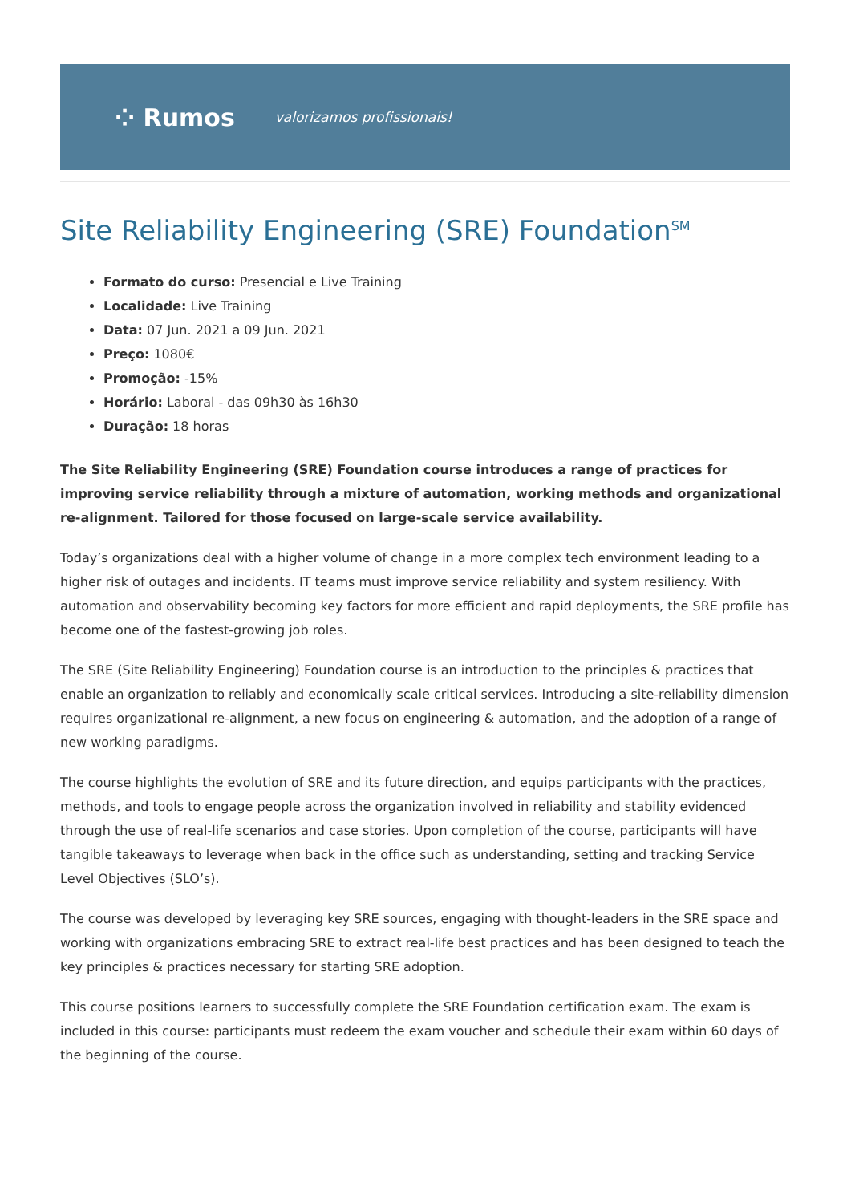⁘ Rumos valorizamos profissionais!
Site Reliability Engineering (SRE) Foundation<sup>SM</sup>
Formato do curso: Presencial e Live Training
Localidade: Live Training
Data: 07 Jun. 2021 a 09 Jun. 2021
Preço: 1080€
Promoção: -15%
Horário: Laboral - das 09h30 às 16h30
Duração: 18 horas
The Site Reliability Engineering (SRE) Foundation course introduces a range of practices for improving service reliability through a mixture of automation, working methods and organizational re-alignment. Tailored for those focused on large-scale service availability.
Today’s organizations deal with a higher volume of change in a more complex tech environment leading to a higher risk of outages and incidents. IT teams must improve service reliability and system resiliency. With automation and observability becoming key factors for more efficient and rapid deployments, the SRE profile has become one of the fastest-growing job roles.
The SRE (Site Reliability Engineering) Foundation course is an introduction to the principles & practices that enable an organization to reliably and economically scale critical services. Introducing a site-reliability dimension requires organizational re-alignment, a new focus on engineering & automation, and the adoption of a range of new working paradigms.
The course highlights the evolution of SRE and its future direction, and equips participants with the practices, methods, and tools to engage people across the organization involved in reliability and stability evidenced through the use of real-life scenarios and case stories. Upon completion of the course, participants will have tangible takeaways to leverage when back in the office such as understanding, setting and tracking Service Level Objectives (SLO’s).
The course was developed by leveraging key SRE sources, engaging with thought-leaders in the SRE space and working with organizations embracing SRE to extract real-life best practices and has been designed to teach the key principles & practices necessary for starting SRE adoption.
This course positions learners to successfully complete the SRE Foundation certification exam. The exam is included in this course: participants must redeem the exam voucher and schedule their exam within 60 days of the beginning of the course.